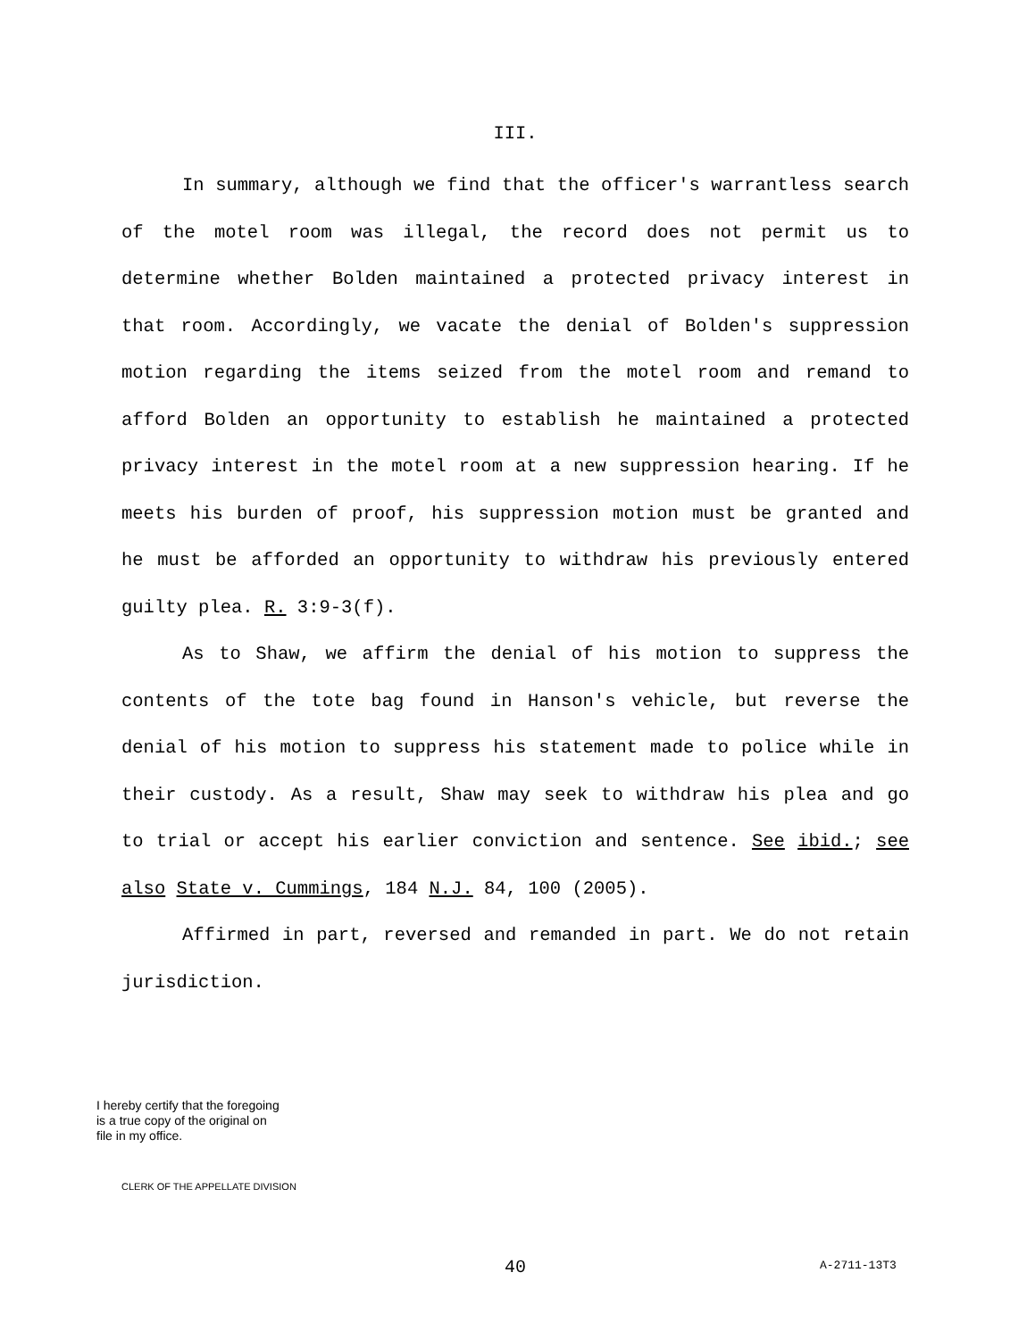III.
In summary, although we find that the officer's warrantless search of the motel room was illegal, the record does not permit us to determine whether Bolden maintained a protected privacy interest in that room. Accordingly, we vacate the denial of Bolden's suppression motion regarding the items seized from the motel room and remand to afford Bolden an opportunity to establish he maintained a protected privacy interest in the motel room at a new suppression hearing. If he meets his burden of proof, his suppression motion must be granted and he must be afforded an opportunity to withdraw his previously entered guilty plea. R. 3:9-3(f).
As to Shaw, we affirm the denial of his motion to suppress the contents of the tote bag found in Hanson's vehicle, but reverse the denial of his motion to suppress his statement made to police while in their custody. As a result, Shaw may seek to withdraw his plea and go to trial or accept his earlier conviction and sentence. See ibid.; see also State v. Cummings, 184 N.J. 84, 100 (2005).
Affirmed in part, reversed and remanded in part. We do not retain jurisdiction.
I hereby certify that the foregoing
is a true copy of the original on
file in my office.
CLERK OF THE APPELLATE DIVISION
40 A-2711-13T3